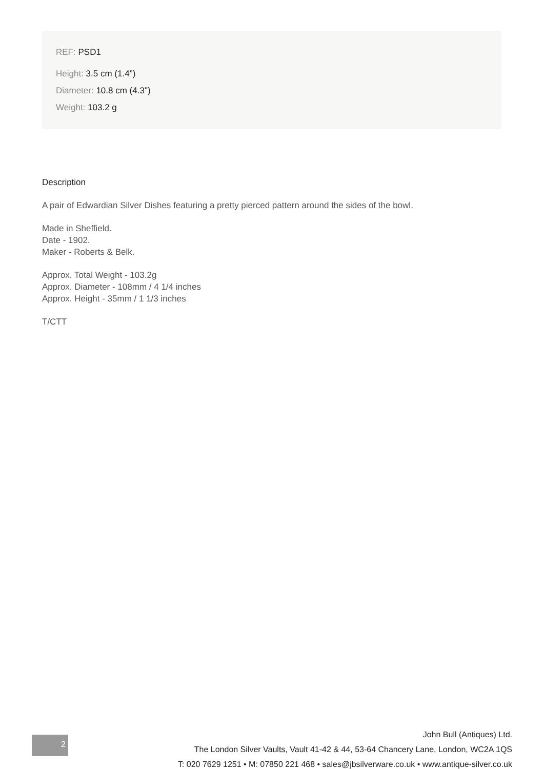REF: PSD1
Height: 3.5 cm (1.4")
Diameter: 10.8 cm (4.3")
Weight: 103.2 g
Description
A pair of Edwardian Silver Dishes featuring a pretty pierced pattern around the sides of the bowl.
Made in Sheffield.
Date - 1902.
Maker - Roberts & Belk.
Approx. Total Weight - 103.2g
Approx. Diameter - 108mm / 4 1/4 inches
Approx. Height - 35mm / 1 1/3 inches
T/CTT
2
John Bull (Antiques) Ltd.
The London Silver Vaults, Vault 41-42 & 44, 53-64 Chancery Lane, London, WC2A 1QS
T: 020 7629 1251 • M: 07850 221 468 • sales@jbsilverware.co.uk • www.antique-silver.co.uk